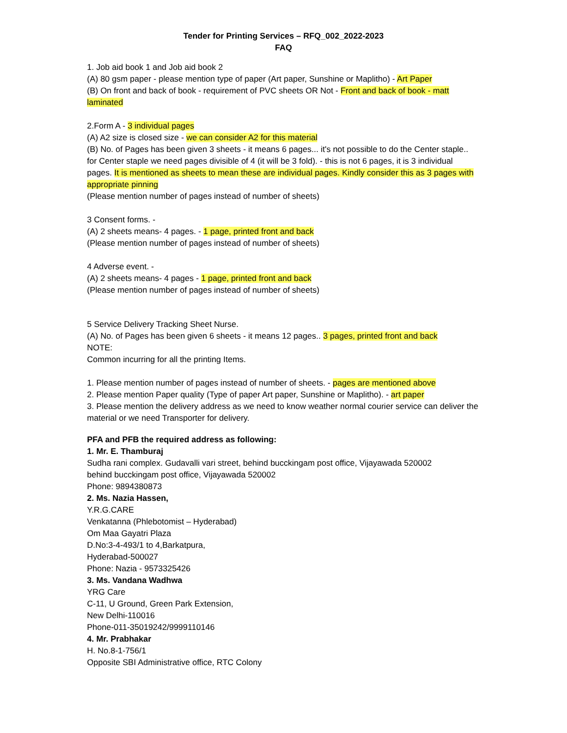Tender for Printing Services – RFQ_002_2022-2023
FAQ
1. Job aid book 1 and Job aid book 2
(A) 80 gsm paper - please mention type of paper (Art paper, Sunshine or Maplitho) - Art Paper
(B) On front and back of book - requirement of PVC sheets OR Not - Front and back of book - matt laminated
2.Form A - 3 individual pages
(A) A2 size is closed size - we can consider A2 for this material
(B) No. of Pages has been given 3 sheets - it means 6 pages... it's not possible to do the Center staple.. for Center staple we need pages divisible of 4 (it will be 3 fold). - this is not 6 pages, it is 3 individual pages. It is mentioned as sheets to mean these are individual pages. Kindly consider this as 3 pages with appropriate pinning
(Please mention number of pages instead of number of sheets)
3 Consent forms. -
(A) 2 sheets means- 4 pages. - 1 page, printed front and back
(Please mention number of pages instead of number of sheets)
4 Adverse event. -
(A) 2 sheets means- 4 pages - 1 page, printed front and back
(Please mention number of pages instead of number of sheets)
5 Service Delivery Tracking Sheet Nurse.
(A) No. of Pages has been given 6 sheets - it means 12 pages.. 3 pages, printed front and back
NOTE:
Common incurring for all the printing Items.
1. Please mention number of pages instead of number of sheets. - pages are mentioned above
2. Please mention Paper quality (Type of paper Art paper, Sunshine or Maplitho). - art paper
3. Please mention the delivery address as we need to know weather normal courier service can deliver the material or we need Transporter for delivery.
PFA and PFB the required address as following:
1. Mr. E. Thamburaj
Sudha rani complex. Gudavalli vari street, behind bucckingam post office, Vijayawada 520002
behind bucckingam post office, Vijayawada 520002
Phone: 9894380873
2. Ms. Nazia Hassen,
Y.R.G.CARE
Venkatanna (Phlebotomist – Hyderabad)
Om Maa Gayatri Plaza
D.No:3-4-493/1 to 4,Barkatpura,
Hyderabad-500027
Phone: Nazia - 9573325426
3. Ms. Vandana Wadhwa
YRG Care
C-11, U Ground, Green Park Extension,
New Delhi-110016
Phone-011-35019242/9999110146
4. Mr. Prabhakar
H. No.8-1-756/1
Opposite SBI Administrative office, RTC Colony